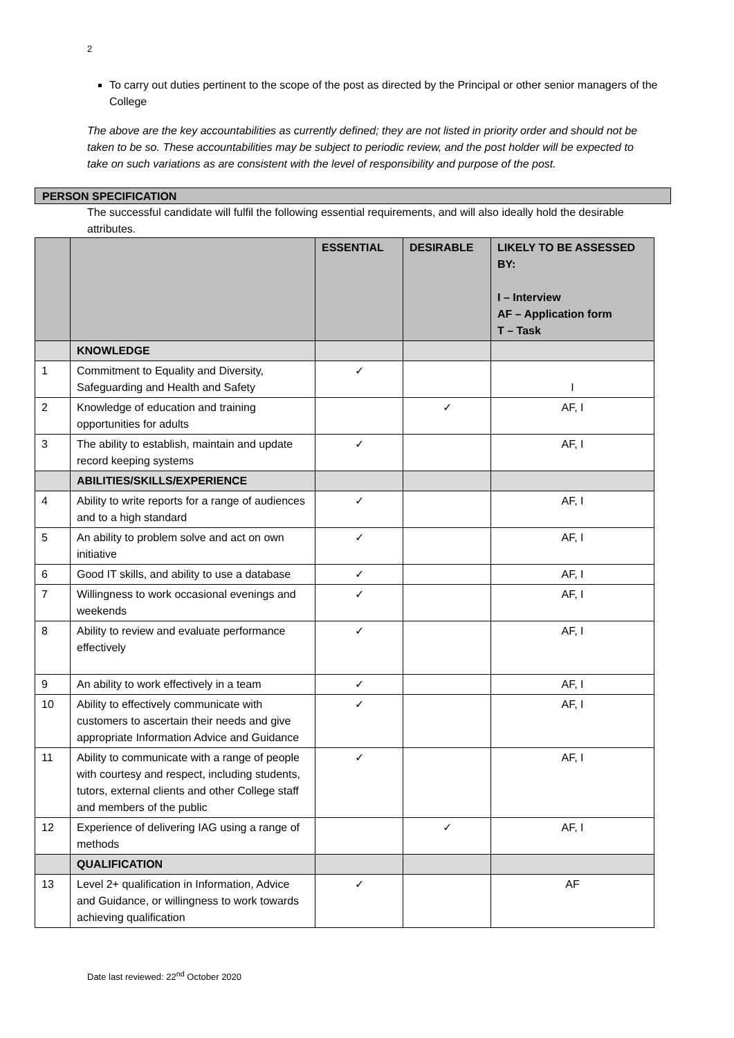2
To carry out duties pertinent to the scope of the post as directed by the Principal or other senior managers of the College
The above are the key accountabilities as currently defined; they are not listed in priority order and should not be taken to be so. These accountabilities may be subject to periodic review, and the post holder will be expected to take on such variations as are consistent with the level of responsibility and purpose of the post.
PERSON SPECIFICATION
The successful candidate will fulfil the following essential requirements, and will also ideally hold the desirable attributes.
| | | ESSENTIAL | DESIRABLE | LIKELY TO BE ASSESSED BY: I – Interview AF – Application form T – Task |
| --- | --- | --- | --- | --- |
| | KNOWLEDGE | | | |
| 1 | Commitment to Equality and Diversity, Safeguarding and Health and Safety | ✓ | | I |
| 2 | Knowledge of education and training opportunities for adults | | ✓ | AF, I |
| 3 | The ability to establish, maintain and update record keeping systems | ✓ | | AF, I |
| | ABILITIES/SKILLS/EXPERIENCE | | | |
| 4 | Ability to write reports for a range of audiences and to a high standard | ✓ | | AF, I |
| 5 | An ability to problem solve and act on own initiative | ✓ | | AF, I |
| 6 | Good IT skills, and ability to use a database | ✓ | | AF, I |
| 7 | Willingness to work occasional evenings and weekends | ✓ | | AF, I |
| 8 | Ability to review and evaluate performance effectively | ✓ | | AF, I |
| 9 | An ability to work effectively in a team | ✓ | | AF, I |
| 10 | Ability to effectively communicate with customers to ascertain their needs and give appropriate Information Advice and Guidance | ✓ | | AF, I |
| 11 | Ability to communicate with a range of people with courtesy and respect, including students, tutors, external clients and other College staff and members of the public | ✓ | | AF, I |
| 12 | Experience of delivering IAG using a range of methods | | ✓ | AF, I |
| | QUALIFICATION | | | |
| 13 | Level 2+ qualification in Information, Advice and Guidance, or willingness to work towards achieving qualification | ✓ | | AF |
Date last reviewed: 22<sup>nd</sup> October 2020